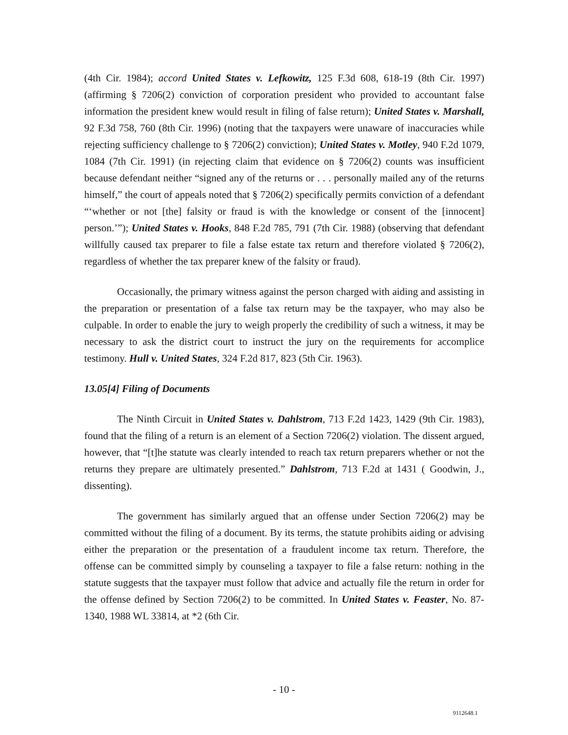(4th Cir. 1984); accord United States v. Lefkowitz, 125 F.3d 608, 618-19 (8th Cir. 1997) (affirming § 7206(2) conviction of corporation president who provided to accountant false information the president knew would result in filing of false return); United States v. Marshall, 92 F.3d 758, 760 (8th Cir. 1996) (noting that the taxpayers were unaware of inaccuracies while rejecting sufficiency challenge to § 7206(2) conviction); United States v. Motley, 940 F.2d 1079, 1084 (7th Cir. 1991) (in rejecting claim that evidence on § 7206(2) counts was insufficient because defendant neither “signed any of the returns or . . . personally mailed any of the returns himself,” the court of appeals noted that § 7206(2) specifically permits conviction of a defendant “‘whether or not [the] falsity or fraud is with the knowledge or consent of the [innocent] person.’”); United States v. Hooks, 848 F.2d 785, 791 (7th Cir. 1988) (observing that defendant willfully caused tax preparer to file a false estate tax return and therefore violated § 7206(2), regardless of whether the tax preparer knew of the falsity or fraud).
Occasionally, the primary witness against the person charged with aiding and assisting in the preparation or presentation of a false tax return may be the taxpayer, who may also be culpable. In order to enable the jury to weigh properly the credibility of such a witness, it may be necessary to ask the district court to instruct the jury on the requirements for accomplice testimony. Hull v. United States, 324 F.2d 817, 823 (5th Cir. 1963).
13.05[4] Filing of Documents
The Ninth Circuit in United States v. Dahlstrom, 713 F.2d 1423, 1429 (9th Cir. 1983), found that the filing of a return is an element of a Section 7206(2) violation. The dissent argued, however, that “[t]he statute was clearly intended to reach tax return preparers whether or not the returns they prepare are ultimately presented.” Dahlstrom, 713 F.2d at 1431 ( Goodwin, J., dissenting).
The government has similarly argued that an offense under Section 7206(2) may be committed without the filing of a document. By its terms, the statute prohibits aiding or advising either the preparation or the presentation of a fraudulent income tax return. Therefore, the offense can be committed simply by counseling a taxpayer to file a false return: nothing in the statute suggests that the taxpayer must follow that advice and actually file the return in order for the offense defined by Section 7206(2) to be committed. In United States v. Feaster, No. 87-1340, 1988 WL 33814, at *2 (6th Cir.
- 10 -
9112648.1